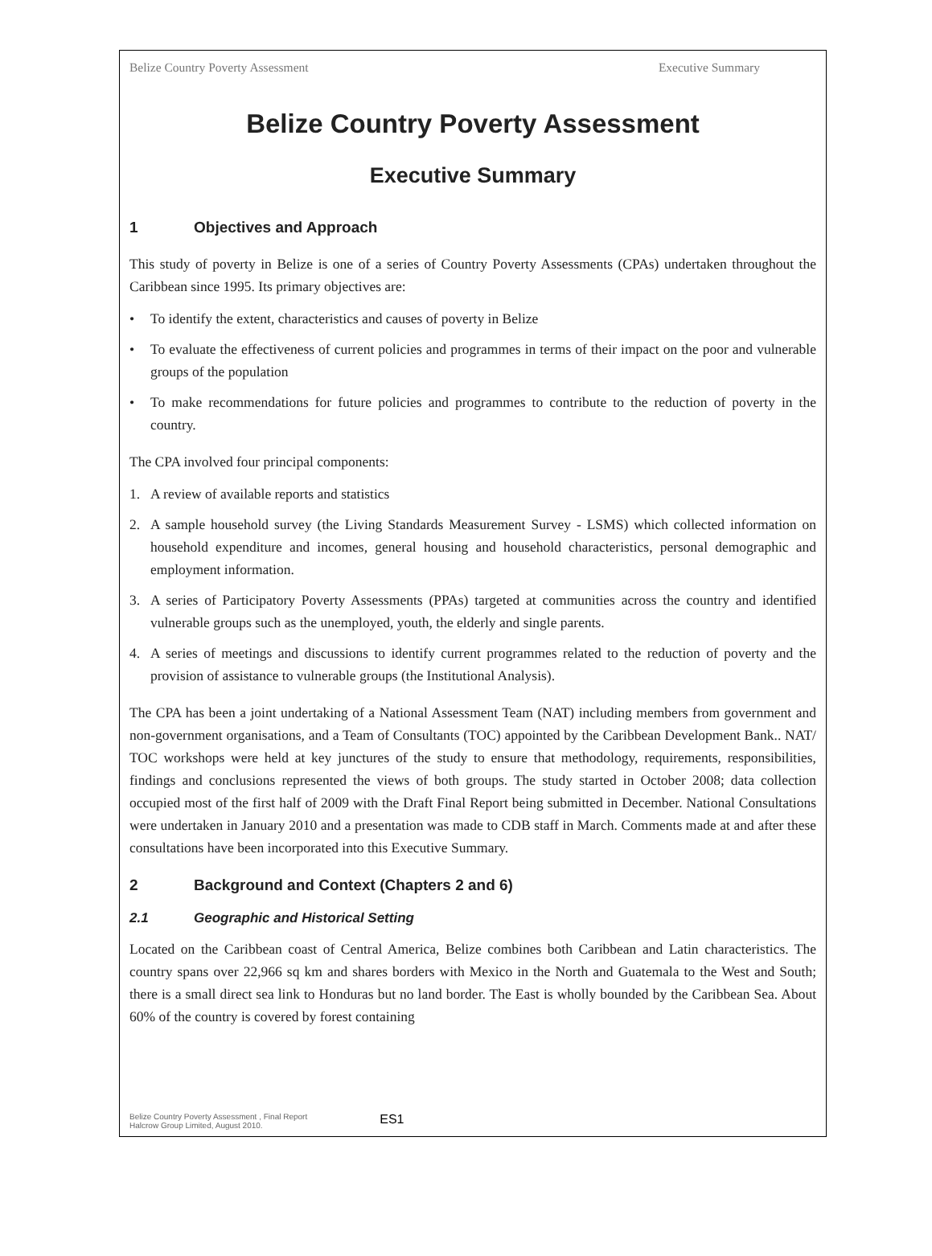Belize Country Poverty Assessment Executive Summary
Belize Country Poverty Assessment
Executive Summary
1 Objectives and Approach
This study of poverty in Belize is one of a series of Country Poverty Assessments (CPAs) undertaken throughout the Caribbean since 1995. Its primary objectives are:
• To identify the extent, characteristics and causes of poverty in Belize
• To evaluate the effectiveness of current policies and programmes in terms of their impact on the poor and vulnerable groups of the population
• To make recommendations for future policies and programmes to contribute to the reduction of poverty in the country.
The CPA involved four principal components:
1. A review of available reports and statistics
2. A sample household survey (the Living Standards Measurement Survey - LSMS) which collected information on household expenditure and incomes, general housing and household characteristics, personal demographic and employment information.
3. A series of Participatory Poverty Assessments (PPAs) targeted at communities across the country and identified vulnerable groups such as the unemployed, youth, the elderly and single parents.
4. A series of meetings and discussions to identify current programmes related to the reduction of poverty and the provision of assistance to vulnerable groups (the Institutional Analysis).
The CPA has been a joint undertaking of a National Assessment Team (NAT) including members from government and non-government organisations, and a Team of Consultants (TOC) appointed by the Caribbean Development Bank.. NAT/ TOC workshops were held at key junctures of the study to ensure that methodology, requirements, responsibilities, findings and conclusions represented the views of both groups. The study started in October 2008; data collection occupied most of the first half of 2009 with the Draft Final Report being submitted in December. National Consultations were undertaken in January 2010 and a presentation was made to CDB staff in March. Comments made at and after these consultations have been incorporated into this Executive Summary.
2 Background and Context (Chapters 2 and 6)
2.1 Geographic and Historical Setting
Located on the Caribbean coast of Central America, Belize combines both Caribbean and Latin characteristics. The country spans over 22,966 sq km and shares borders with Mexico in the North and Guatemala to the West and South; there is a small direct sea link to Honduras but no land border. The East is wholly bounded by the Caribbean Sea. About 60% of the country is covered by forest containing
Belize Country Poverty Assessment , Final Report
Halcrow Group Limited, August 2010. ES1